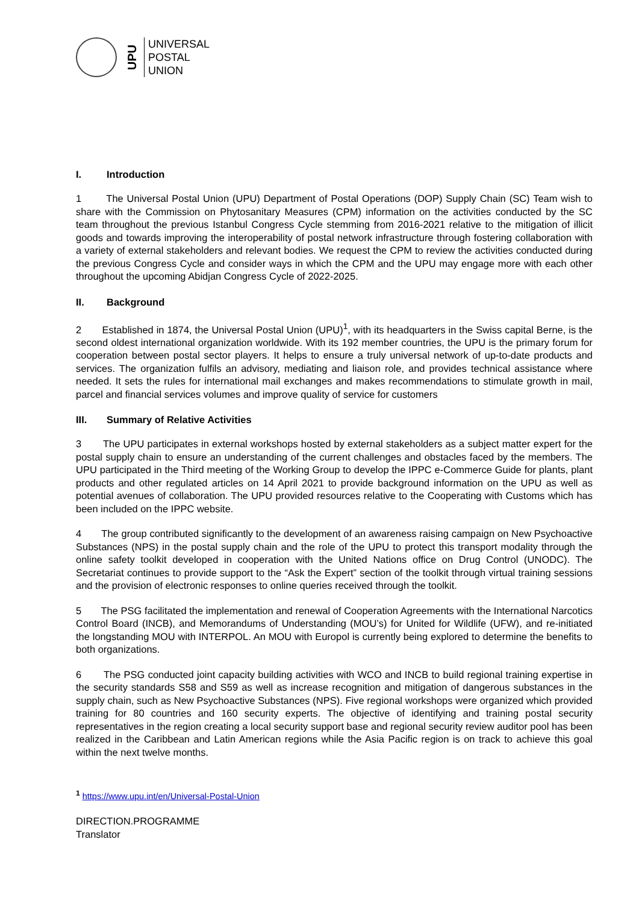UPU
UNIVERSAL
POSTAL
UNION
I. Introduction
1 The Universal Postal Union (UPU) Department of Postal Operations (DOP) Supply Chain (SC) Team wish to share with the Commission on Phytosanitary Measures (CPM) information on the activities conducted by the SC team throughout the previous Istanbul Congress Cycle stemming from 2016-2021 relative to the mitigation of illicit goods and towards improving the interoperability of postal network infrastructure through fostering collaboration with a variety of external stakeholders and relevant bodies. We request the CPM to review the activities conducted during the previous Congress Cycle and consider ways in which the CPM and the UPU may engage more with each other throughout the upcoming Abidjan Congress Cycle of 2022-2025.
II. Background
2 Established in 1874, the Universal Postal Union (UPU)<sup>1</sup>, with its headquarters in the Swiss capital Berne, is the second oldest international organization worldwide. With its 192 member countries, the UPU is the primary forum for cooperation between postal sector players. It helps to ensure a truly universal network of up-to-date products and services. The organization fulfils an advisory, mediating and liaison role, and provides technical assistance where needed. It sets the rules for international mail exchanges and makes recommendations to stimulate growth in mail, parcel and financial services volumes and improve quality of service for customers
III. Summary of Relative Activities
3 The UPU participates in external workshops hosted by external stakeholders as a subject matter expert for the postal supply chain to ensure an understanding of the current challenges and obstacles faced by the members. The UPU participated in the Third meeting of the Working Group to develop the IPPC e-Commerce Guide for plants, plant products and other regulated articles on 14 April 2021 to provide background information on the UPU as well as potential avenues of collaboration. The UPU provided resources relative to the Cooperating with Customs which has been included on the IPPC website.
4 The group contributed significantly to the development of an awareness raising campaign on New Psychoactive Substances (NPS) in the postal supply chain and the role of the UPU to protect this transport modality through the online safety toolkit developed in cooperation with the United Nations office on Drug Control (UNODC). The Secretariat continues to provide support to the “Ask the Expert” section of the toolkit through virtual training sessions and the provision of electronic responses to online queries received through the toolkit.
5 The PSG facilitated the implementation and renewal of Cooperation Agreements with the International Narcotics Control Board (INCB), and Memorandums of Understanding (MOU’s) for United for Wildlife (UFW), and re-initiated the longstanding MOU with INTERPOL. An MOU with Europol is currently being explored to determine the benefits to both organizations.
6 The PSG conducted joint capacity building activities with WCO and INCB to build regional training expertise in the security standards S58 and S59 as well as increase recognition and mitigation of dangerous substances in the supply chain, such as New Psychoactive Substances (NPS). Five regional workshops were organized which provided training for 80 countries and 160 security experts. The objective of identifying and training postal security representatives in the region creating a local security support base and regional security review auditor pool has been realized in the Caribbean and Latin American regions while the Asia Pacific region is on track to achieve this goal within the next twelve months.
<sup>1</sup> https://www.upu.int/en/Universal-Postal-Union
DIRECTION.PROGRAMME
Translator